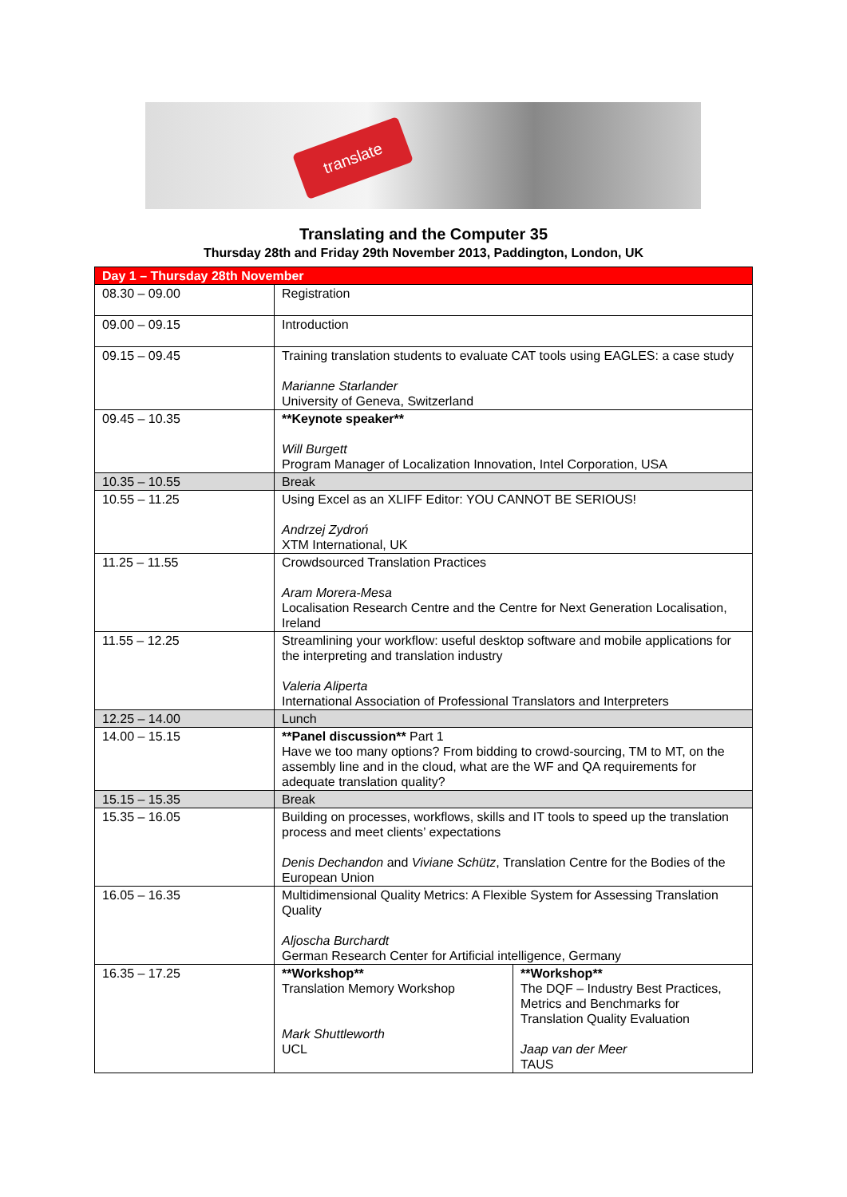translate
Translating and the Computer 35
Thursday 28th and Friday 29th November 2013, Paddington, London, UK
| Day 1 – Thursday 28th November | | |
| --- | --- | --- |
| 08.30 – 09.00 | Registration | |
| 09.00 – 09.15 | Introduction | |
| 09.15 – 09.45 | Training translation students to evaluate CAT tools using EAGLES: a case study Marianne Starlander University of Geneva, Switzerland | |
| 09.45 – 10.35 | **Keynote speaker** Will Burgett Program Manager of Localization Innovation, Intel Corporation, USA | |
| 10.35 – 10.55 | Break | |
| 10.55 – 11.25 | Using Excel as an XLIFF Editor: YOU CANNOT BE SERIOUS! Andrzej Zydroń XTM International, UK | |
| 11.25 – 11.55 | Crowdsourced Translation Practices Aram Morera-Mesa Localisation Research Centre and the Centre for Next Generation Localisation, Ireland | |
| 11.55 – 12.25 | Streamlining your workflow: useful desktop software and mobile applications for the interpreting and translation industry Valeria Aliperta International Association of Professional Translators and Interpreters | |
| 12.25 – 14.00 | Lunch | |
| 14.00 – 15.15 | **Panel discussion** Part 1 Have we too many options? From bidding to crowd-sourcing, TM to MT, on the assembly line and in the cloud, what are the WF and QA requirements for adequate translation quality? | |
| 15.15 – 15.35 | Break | |
| 15.35 – 16.05 | Building on processes, workflows, skills and IT tools to speed up the translation process and meet clients’ expectations Denis Dechandon and Viviane Schütz , Translation Centre for the Bodies of the European Union | |
| 16.05 – 16.35 | Multidimensional Quality Metrics: A Flexible System for Assessing Translation Quality Aljoscha Burchardt German Research Center for Artificial intelligence, Germany | |
| 16.35 – 17.25 | **Workshop** Translation Memory Workshop Mark Shuttleworth UCL | **Workshop** The DQF – Industry Best Practices, Metrics and Benchmarks for Translation Quality Evaluation Jaap van der Meer TAUS |